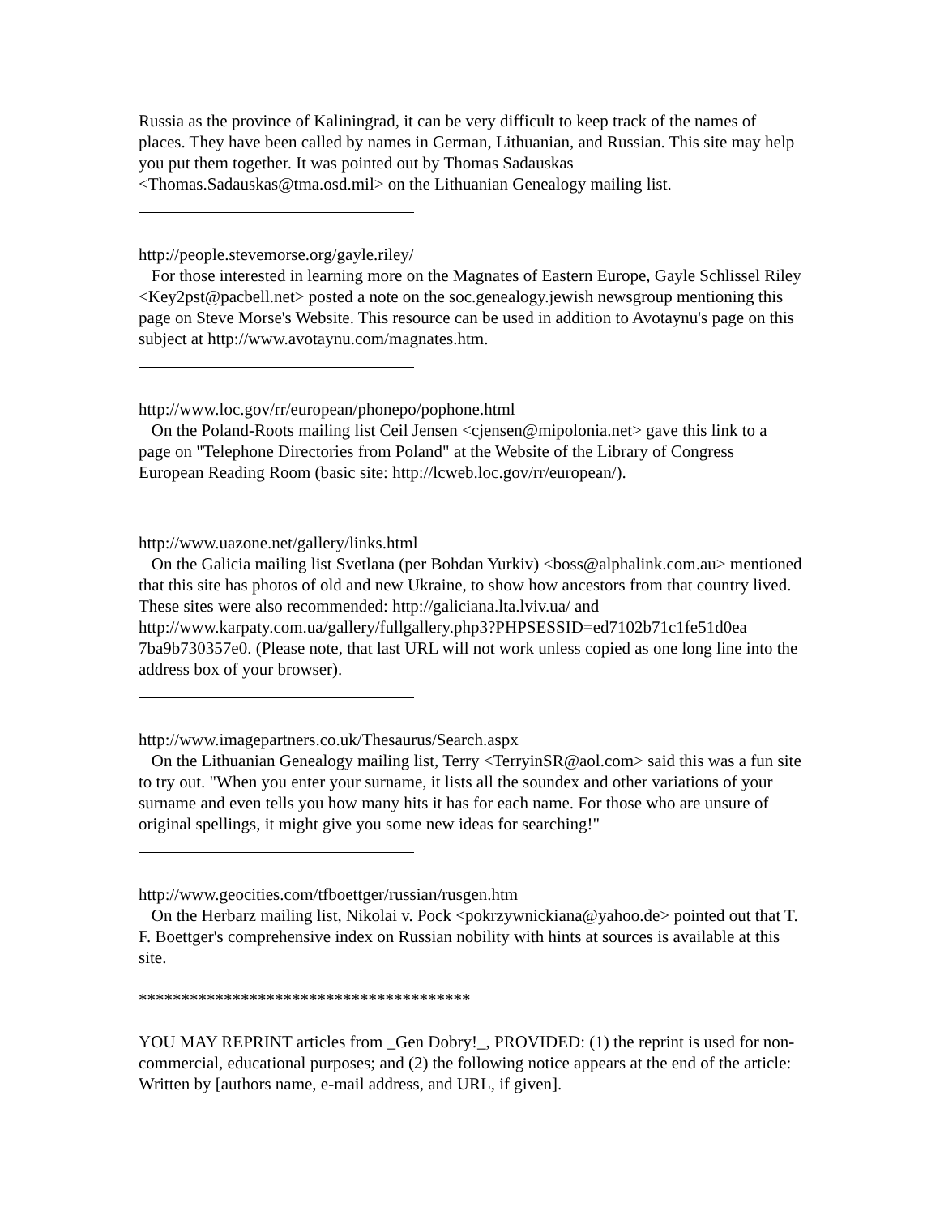Russia as the province of Kaliningrad, it can be very difficult to keep track of the names of places. They have been called by names in German, Lithuanian, and Russian. This site may help you put them together. It was pointed out by Thomas Sadauskas <Thomas.Sadauskas@tma.osd.mil> on the Lithuanian Genealogy mailing list.
http://people.stevemorse.org/gayle.riley/
For those interested in learning more on the Magnates of Eastern Europe, Gayle Schlissel Riley <Key2pst@pacbell.net> posted a note on the soc.genealogy.jewish newsgroup mentioning this page on Steve Morse's Website. This resource can be used in addition to Avotaynu's page on this subject at http://www.avotaynu.com/magnates.htm.
http://www.loc.gov/rr/european/phonepo/pophone.html
On the Poland-Roots mailing list Ceil Jensen <cjensen@mipolonia.net> gave this link to a page on "Telephone Directories from Poland" at the Website of the Library of Congress European Reading Room (basic site: http://lcweb.loc.gov/rr/european/).
http://www.uazone.net/gallery/links.html
On the Galicia mailing list Svetlana (per Bohdan Yurkiv) <boss@alphalink.com.au> mentioned that this site has photos of old and new Ukraine, to show how ancestors from that country lived. These sites were also recommended: http://galiciana.lta.lviv.ua/ and http://www.karpaty.com.ua/gallery/fullgallery.php3?PHPSESSID=ed7102b71c1fe51d0ea 7ba9b730357e0. (Please note, that last URL will not work unless copied as one long line into the address box of your browser).
http://www.imagepartners.co.uk/Thesaurus/Search.aspx
On the Lithuanian Genealogy mailing list, Terry <TerryinSR@aol.com> said this was a fun site to try out. "When you enter your surname, it lists all the soundex and other variations of your surname and even tells you how many hits it has for each name. For those who are unsure of original spellings, it might give you some new ideas for searching!"
http://www.geocities.com/tfboettger/russian/rusgen.htm
On the Herbarz mailing list, Nikolai v. Pock <pokrzywnickiana@yahoo.de> pointed out that T. F. Boettger's comprehensive index on Russian nobility with hints at sources is available at this site.
***************************************
YOU MAY REPRINT articles from _Gen Dobry!_, PROVIDED: (1) the reprint is used for non-commercial, educational purposes; and (2) the following notice appears at the end of the article: Written by [authors name, e-mail address, and URL, if given].